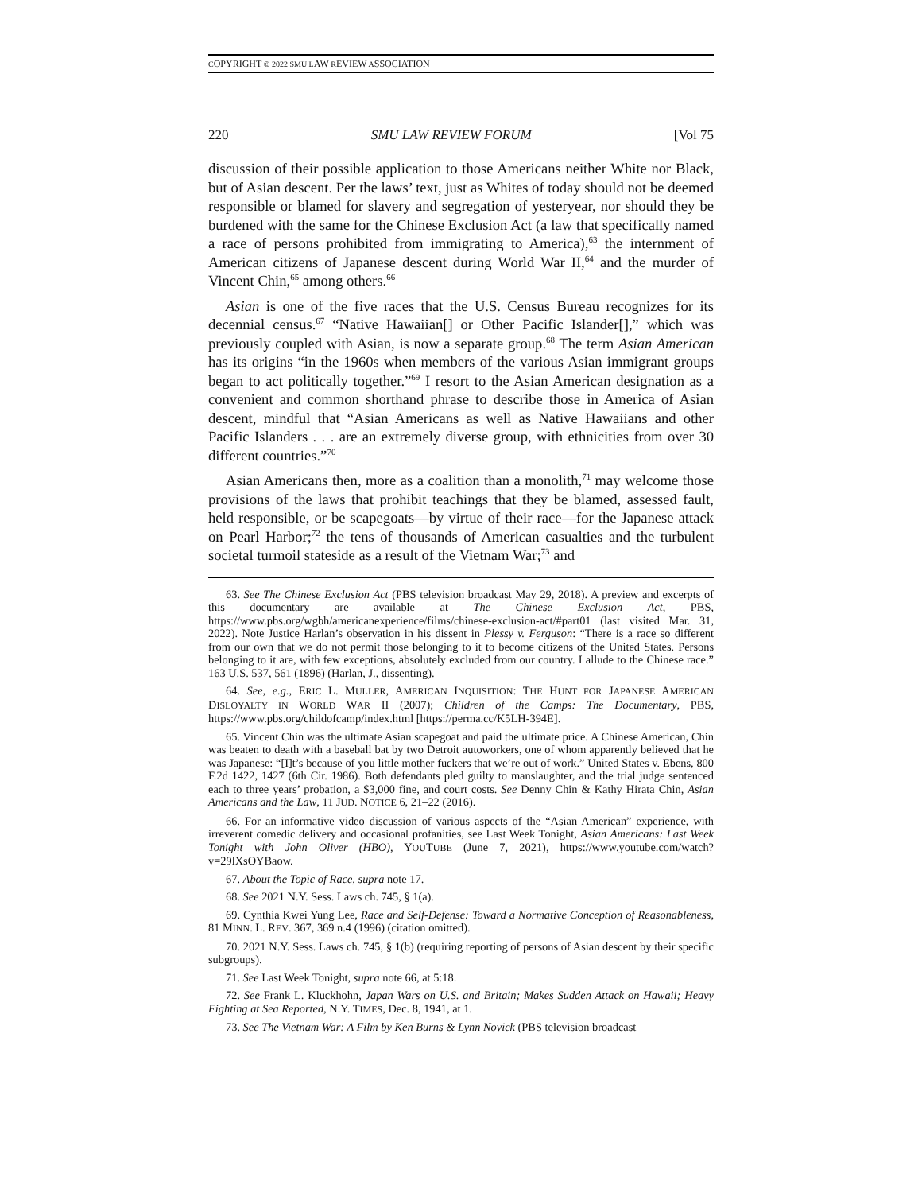COPYRIGHT © 2022 SMU LAW REVIEW ASSOCIATION
220 SMU LAW REVIEW FORUM [Vol 75
discussion of their possible application to those Americans neither White nor Black, but of Asian descent. Per the laws’ text, just as Whites of today should not be deemed responsible or blamed for slavery and segregation of yesteryear, nor should they be burdened with the same for the Chinese Exclusion Act (a law that specifically named a race of persons prohibited from immigrating to America),<sup>63</sup> the internment of American citizens of Japanese descent during World War II,<sup>64</sup> and the murder of Vincent Chin,<sup>65</sup> among others.<sup>66</sup>
Asian is one of the five races that the U.S. Census Bureau recognizes for its decennial census.<sup>67</sup> “Native Hawaiian[] or Other Pacific Islander[],” which was previously coupled with Asian, is now a separate group.<sup>68</sup> The term Asian American has its origins “in the 1960s when members of the various Asian immigrant groups began to act politically together.”<sup>69</sup> I resort to the Asian American designation as a convenient and common shorthand phrase to describe those in America of Asian descent, mindful that “Asian Americans as well as Native Hawaiians and other Pacific Islanders . . . are an extremely diverse group, with ethnicities from over 30 different countries.”<sup>70</sup>
Asian Americans then, more as a coalition than a monolith,<sup>71</sup> may welcome those provisions of the laws that prohibit teachings that they be blamed, assessed fault, held responsible, or be scapegoats—by virtue of their race—for the Japanese attack on Pearl Harbor;<sup>72</sup> the tens of thousands of American casualties and the turbulent societal turmoil stateside as a result of the Vietnam War;<sup>73</sup> and
63. See The Chinese Exclusion Act (PBS television broadcast May 29, 2018). A preview and excerpts of this documentary are available at The Chinese Exclusion Act, PBS, https://www.pbs.org/wgbh/americanexperience/films/chinese-exclusion-act/#part01 (last visited Mar. 31, 2022). Note Justice Harlan’s observation in his dissent in Plessy v. Ferguson: “There is a race so different from our own that we do not permit those belonging to it to become citizens of the United States. Persons belonging to it are, with few exceptions, absolutely excluded from our country. I allude to the Chinese race.” 163 U.S. 537, 561 (1896) (Harlan, J., dissenting).
64. See, e.g., ERIC L. MULLER, AMERICAN INQUISITION: THE HUNT FOR JAPANESE AMERICAN DISLOYALTY IN WORLD WAR II (2007); Children of the Camps: The Documentary, PBS, https://www.pbs.org/childofcamp/index.html [https://perma.cc/K5LH-394E].
65. Vincent Chin was the ultimate Asian scapegoat and paid the ultimate price. A Chinese American, Chin was beaten to death with a baseball bat by two Detroit autoworkers, one of whom apparently believed that he was Japanese: “[I]t’s because of you little mother fuckers that we’re out of work.” United States v. Ebens, 800 F.2d 1422, 1427 (6th Cir. 1986). Both defendants pled guilty to manslaughter, and the trial judge sentenced each to three years’ probation, a $3,000 fine, and court costs. See Denny Chin & Kathy Hirata Chin, Asian Americans and the Law, 11 JUD. NOTICE 6, 21–22 (2016).
66. For an informative video discussion of various aspects of the “Asian American” experience, with irreverent comedic delivery and occasional profanities, see Last Week Tonight, Asian Americans: Last Week Tonight with John Oliver (HBO), YOUTUBE (June 7, 2021), https://www.youtube.com/watch?v=29lXsOYBaow.
67. About the Topic of Race, supra note 17.
68. See 2021 N.Y. Sess. Laws ch. 745, § 1(a).
69. Cynthia Kwei Yung Lee, Race and Self-Defense: Toward a Normative Conception of Reasonableness, 81 MINN. L. REV. 367, 369 n.4 (1996) (citation omitted).
70. 2021 N.Y. Sess. Laws ch. 745, § 1(b) (requiring reporting of persons of Asian descent by their specific subgroups).
71. See Last Week Tonight, supra note 66, at 5:18.
72. See Frank L. Kluckhohn, Japan Wars on U.S. and Britain; Makes Sudden Attack on Hawaii; Heavy Fighting at Sea Reported, N.Y. TIMES, Dec. 8, 1941, at 1.
73. See The Vietnam War: A Film by Ken Burns & Lynn Novick (PBS television broadcast